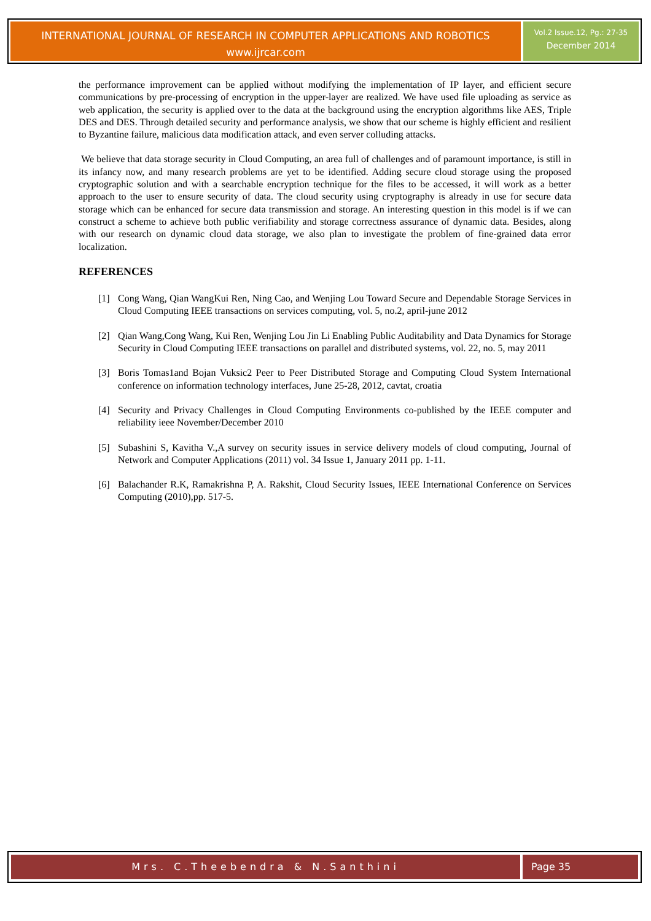INTERNATIONAL JOURNAL OF RESEARCH IN COMPUTER APPLICATIONS AND ROBOTICS
www.ijrcar.com
Vol.2 Issue.12, Pg.: 27-35
December 2014
the performance improvement can be applied without modifying the implementation of IP layer, and efficient secure communications by pre-processing of encryption in the upper-layer are realized. We have used file uploading as service as web application, the security is applied over to the data at the background using the encryption algorithms like AES, Triple DES and DES. Through detailed security and performance analysis, we show that our scheme is highly efficient and resilient to Byzantine failure, malicious data modification attack, and even server colluding attacks.
We believe that data storage security in Cloud Computing, an area full of challenges and of paramount importance, is still in its infancy now, and many research problems are yet to be identified. Adding secure cloud storage using the proposed cryptographic solution and with a searchable encryption technique for the files to be accessed, it will work as a better approach to the user to ensure security of data. The cloud security using cryptography is already in use for secure data storage which can be enhanced for secure data transmission and storage. An interesting question in this model is if we can construct a scheme to achieve both public verifiability and storage correctness assurance of dynamic data. Besides, along with our research on dynamic cloud data storage, we also plan to investigate the problem of fine-grained data error localization.
REFERENCES
[1] Cong Wang, Qian WangKui Ren, Ning Cao, and Wenjing Lou Toward Secure and Dependable Storage Services in Cloud Computing IEEE transactions on services computing, vol. 5, no.2, april-june 2012
[2] Qian Wang,Cong Wang, Kui Ren, Wenjing Lou Jin Li Enabling Public Auditability and Data Dynamics for Storage Security in Cloud Computing IEEE transactions on parallel and distributed systems, vol. 22, no. 5, may 2011
[3] Boris Tomas1and Bojan Vuksic2 Peer to Peer Distributed Storage and Computing Cloud System International conference on information technology interfaces, June 25-28, 2012, cavtat, croatia
[4] Security and Privacy Challenges in Cloud Computing Environments co-published by the IEEE computer and reliability ieee November/December 2010
[5] Subashini S, Kavitha V.,A survey on security issues in service delivery models of cloud computing, Journal of Network and Computer Applications (2011) vol. 34 Issue 1, January 2011 pp. 1-11.
[6] Balachander R.K, Ramakrishna P, A. Rakshit, Cloud Security Issues, IEEE International Conference on Services Computing (2010),pp. 517-5.
Mrs. C.Theebendra & N.Santhini Page 35